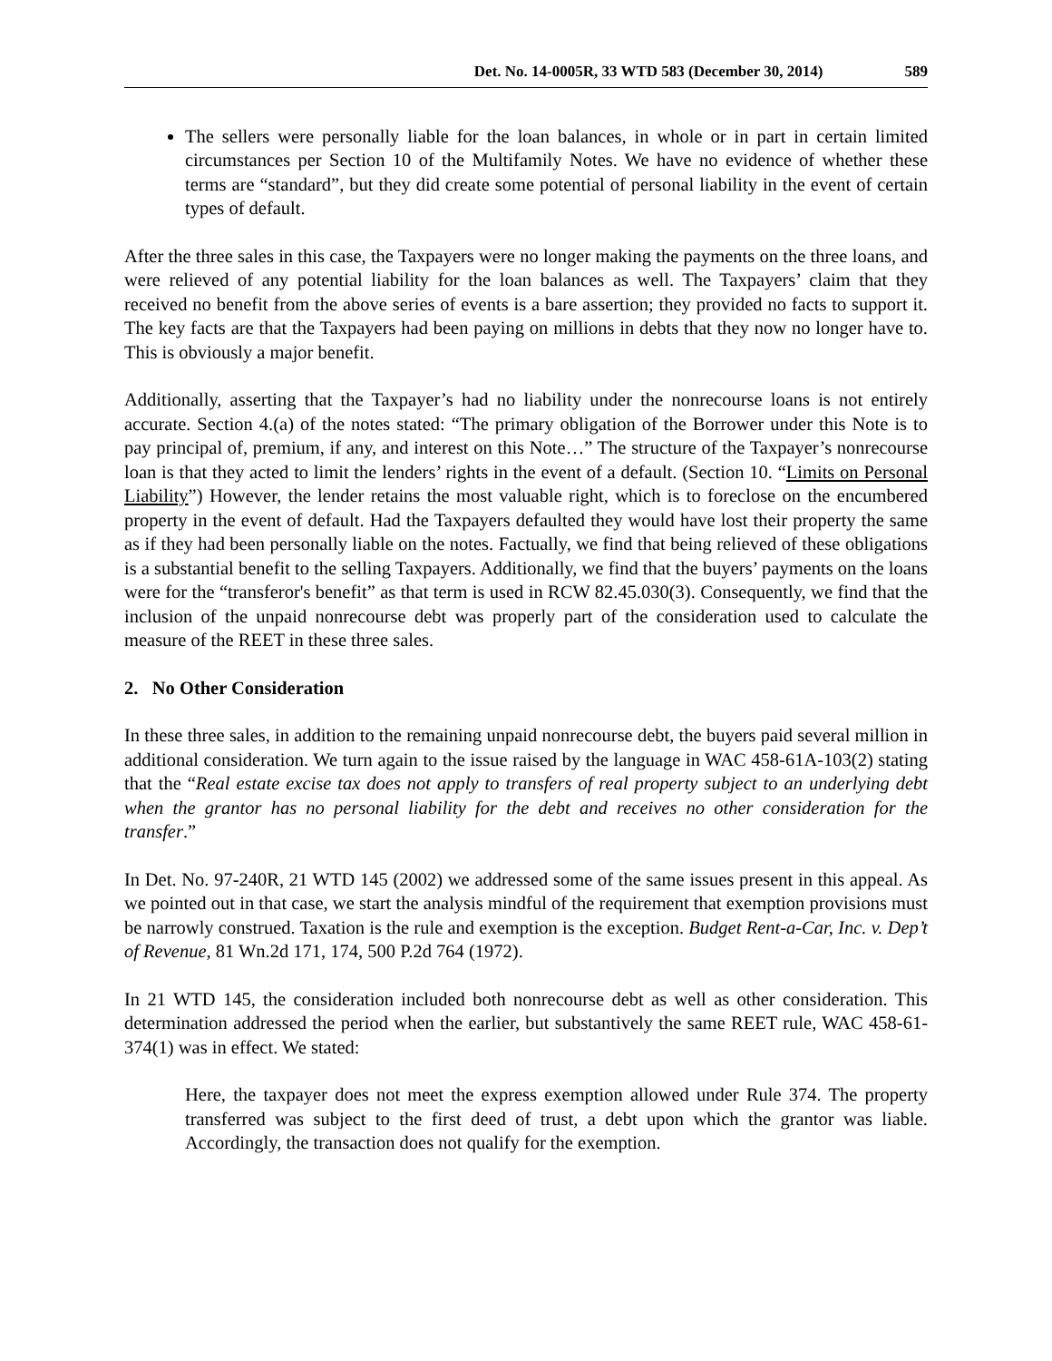Det. No. 14-0005R, 33 WTD 583 (December 30, 2014) 589
The sellers were personally liable for the loan balances, in whole or in part in certain limited circumstances per Section 10 of the Multifamily Notes. We have no evidence of whether these terms are “standard”, but they did create some potential of personal liability in the event of certain types of default.
After the three sales in this case, the Taxpayers were no longer making the payments on the three loans, and were relieved of any potential liability for the loan balances as well. The Taxpayers’ claim that they received no benefit from the above series of events is a bare assertion; they provided no facts to support it. The key facts are that the Taxpayers had been paying on millions in debts that they now no longer have to. This is obviously a major benefit.
Additionally, asserting that the Taxpayer’s had no liability under the nonrecourse loans is not entirely accurate. Section 4.(a) of the notes stated: “The primary obligation of the Borrower under this Note is to pay principal of, premium, if any, and interest on this Note…” The structure of the Taxpayer’s nonrecourse loan is that they acted to limit the lenders’ rights in the event of a default. (Section 10. “Limits on Personal Liability”) However, the lender retains the most valuable right, which is to foreclose on the encumbered property in the event of default. Had the Taxpayers defaulted they would have lost their property the same as if they had been personally liable on the notes. Factually, we find that being relieved of these obligations is a substantial benefit to the selling Taxpayers. Additionally, we find that the buyers’ payments on the loans were for the “transferor's benefit” as that term is used in RCW 82.45.030(3). Consequently, we find that the inclusion of the unpaid nonrecourse debt was properly part of the consideration used to calculate the measure of the REET in these three sales.
2. No Other Consideration
In these three sales, in addition to the remaining unpaid nonrecourse debt, the buyers paid several million in additional consideration. We turn again to the issue raised by the language in WAC 458-61A-103(2) stating that the “Real estate excise tax does not apply to transfers of real property subject to an underlying debt when the grantor has no personal liability for the debt and receives no other consideration for the transfer.”
In Det. No. 97-240R, 21 WTD 145 (2002) we addressed some of the same issues present in this appeal. As we pointed out in that case, we start the analysis mindful of the requirement that exemption provisions must be narrowly construed. Taxation is the rule and exemption is the exception. Budget Rent-a-Car, Inc. v. Dep’t of Revenue, 81 Wn.2d 171, 174, 500 P.2d 764 (1972).
In 21 WTD 145, the consideration included both nonrecourse debt as well as other consideration. This determination addressed the period when the earlier, but substantively the same REET rule, WAC 458-61-374(1) was in effect. We stated:
Here, the taxpayer does not meet the express exemption allowed under Rule 374. The property transferred was subject to the first deed of trust, a debt upon which the grantor was liable. Accordingly, the transaction does not qualify for the exemption.